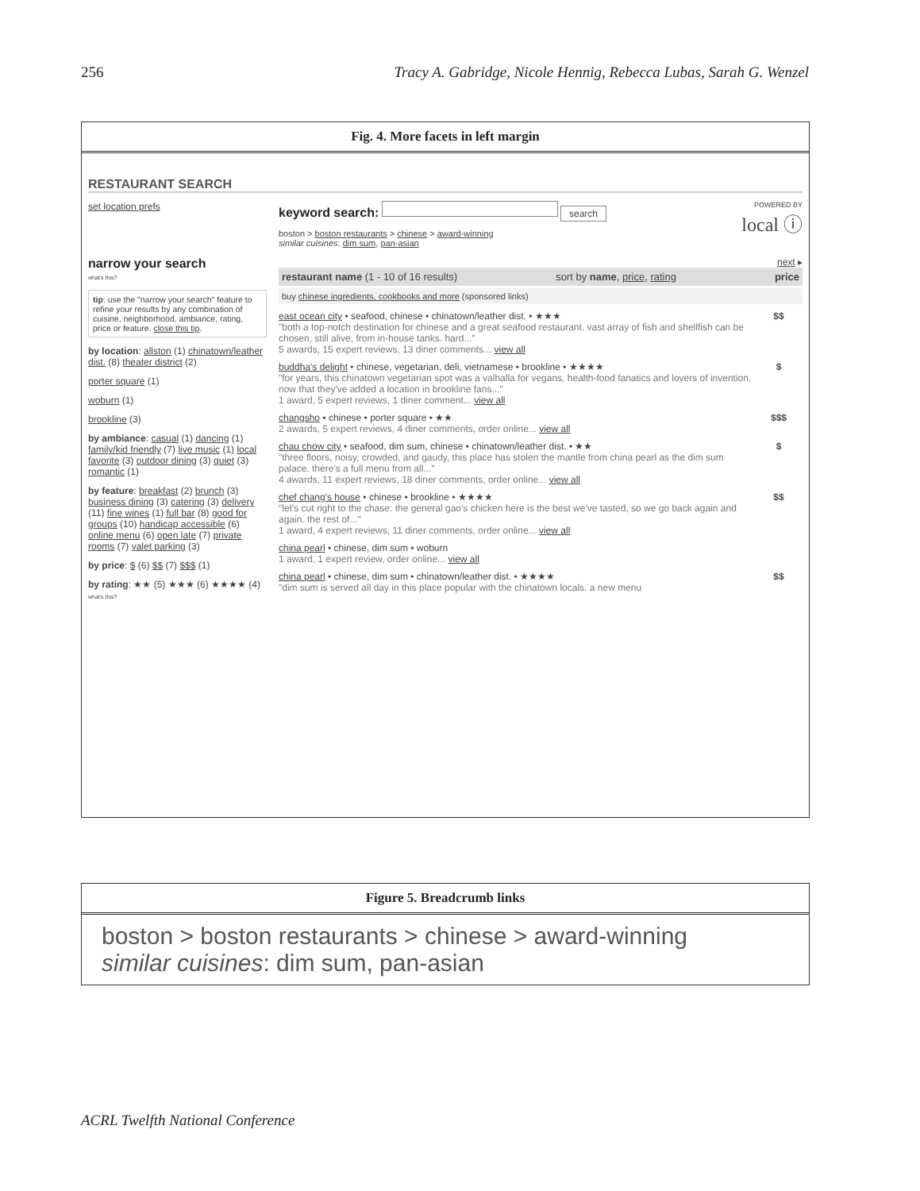256 Tracy A. Gabridge, Nicole Hennig, Rebecca Lubas, Sarah G. Wenzel
Fig. 4. More facets in left margin
RESTAURANT SEARCH
set location prefs
keyword search: search POWERED BY
local ⓘ
boston > boston restaurants > chinese > award-winning
similar cuisines: dim sum, pan-asian
narrow your search
what's this?
tip: use the "narrow your search" feature to refine your results by any combination of cuisine, neighborhood, ambiance, rating, price or feature. close this tip.
by location: allston (1) chinatown/leather dist. (8) theater district (2)
porter square (1)
woburn (1)
brookline (3)
by ambiance: casual (1) dancing (1) family/kid friendly (7) live music (1) local favorite (3) outdoor dining (3) quiet (3) romantic (1)
by feature: breakfast (2) brunch (3) business dining (3) catering (3) delivery (11) fine wines (1) full bar (8) good for groups (10) handicap accessible (6) online menu (6) open late (7) private rooms (7) valet parking (3)
by price: $ (6) $$ (7) $$$ (1)
by rating: ★★ (5) ★★★ (6) ★★★★ (4) what's this?
next ▸
restaurant name (1 - 10 of 16 results) sort by name, price, rating price
buy chinese ingredients, cookbooks and more (sponsored links)
east ocean city • seafood, chinese • chinatown/leather dist. • ★★★
"both a top-notch destination for chinese and a great seafood restaurant. vast array of fish and shellfish can be chosen, still alive, from in-house tanks. hard..."
5 awards, 15 expert reviews, 13 diner comments... view all
$$
buddha's delight • chinese, vegetarian, deli, vietnamese • brookline • ★★★★
"for years, this chinatown vegetarian spot was a valhalla for vegans, health-food fanatics and lovers of invention. now that they've added a location in brookline fans..."
1 award, 5 expert reviews, 1 diner comment... view all
$
changsho • chinese • porter square • ★★
2 awards, 5 expert reviews, 4 diner comments, order online... view all
$$$
chau chow city • seafood, dim sum, chinese • chinatown/leather dist. • ★★
"three floors, noisy, crowded, and gaudy, this place has stolen the mantle from china pearl as the dim sum palace. there's a full menu from all..."
4 awards, 11 expert reviews, 18 diner comments, order online... view all
$
chef chang's house • chinese • brookline • ★★★★
"let's cut right to the chase: the general gao's chicken here is the best we've tasted, so we go back again and again. the rest of..."
1 award, 4 expert reviews, 11 diner comments, order online... view all
$$
china pearl • chinese, dim sum • woburn
1 award, 1 expert review, order online... view all
china pearl • chinese, dim sum • chinatown/leather dist. • ★★★★
"dim sum is served all day in this place popular with the chinatown locals. a new menu
$$
Figure 5. Breadcrumb links
boston > boston restaurants > chinese > award-winning
similar cuisines: dim sum, pan-asian
ACRL Twelfth National Conference